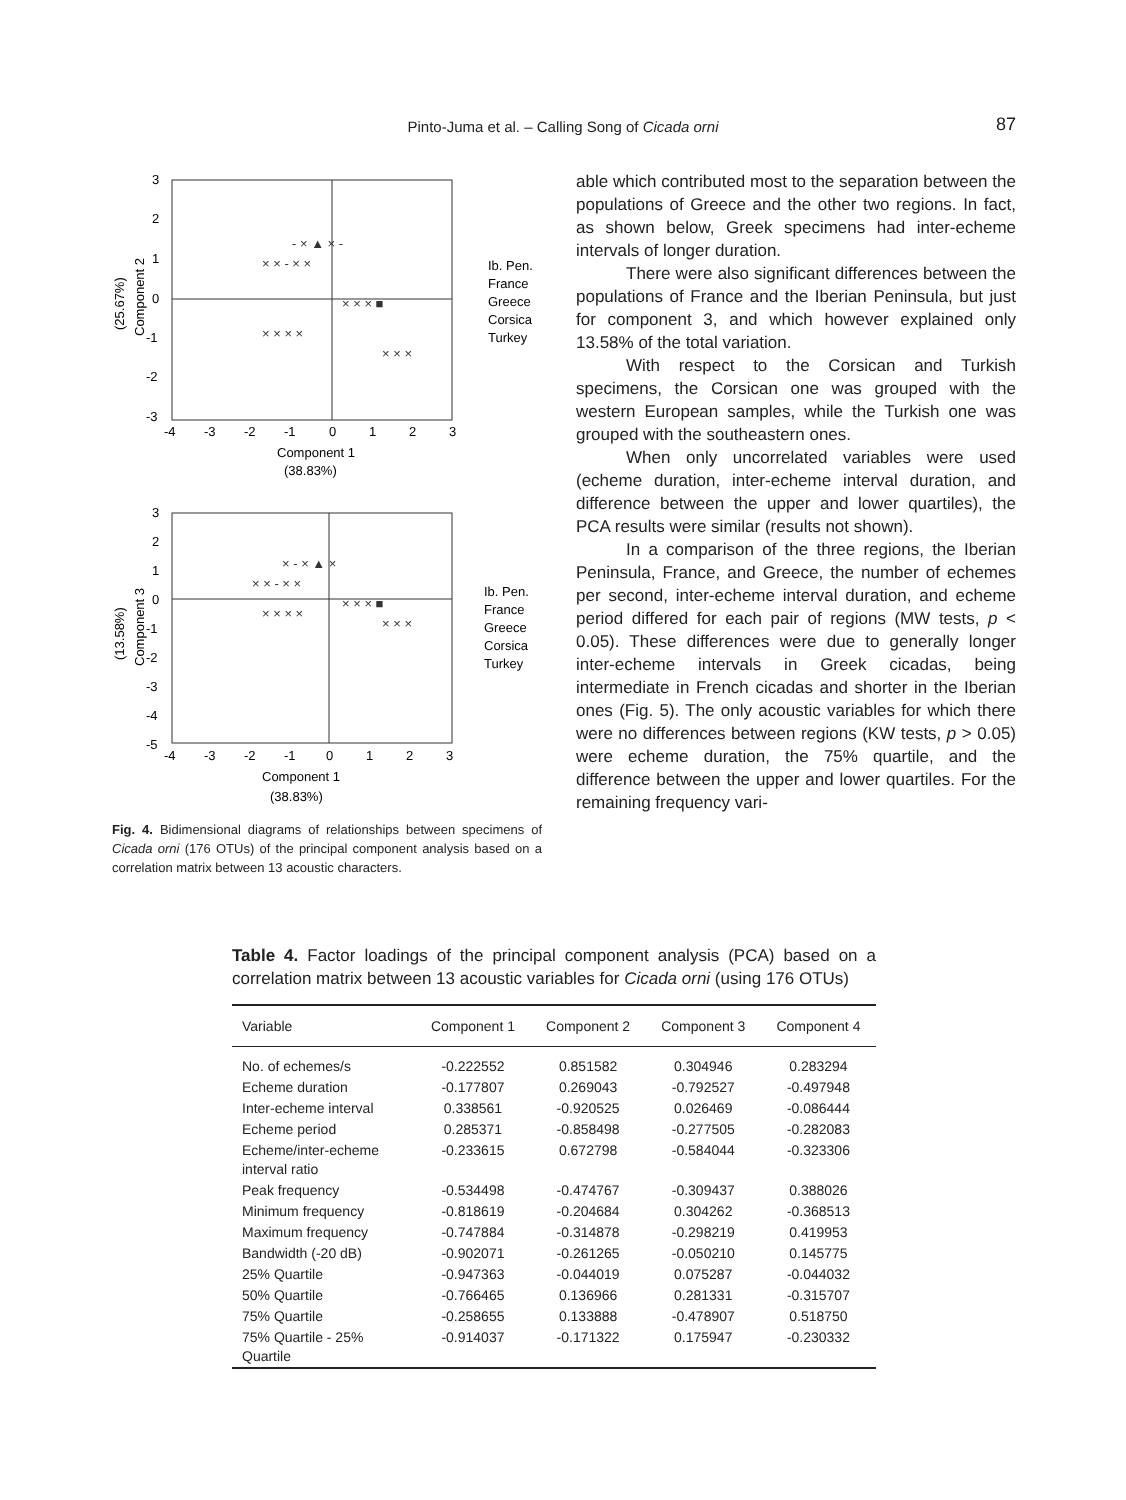Pinto-Juma et al. – Calling Song of Cicada orni
87
3
2
1
0
-1
-2
-3
-4
-3
-2
-1
0
1
2
3
Component 1
(38.83%)
(25.67%)
Component 2
Ib. Pen.
France
Greece
Corsica
Turkey
× × - × ×
- × ▲ × -
× × × ×
× × × ■
× × ×
3
2
1
0
-1
-2
-3
-4
-5
-4
-3
-2
-1
0
1
2
3
Component 1
(38.83%)
(13.58%)
Component 3
Ib. Pen.
France
Greece
Corsica
Turkey
× × - × ×
× - × ▲ ×
× × × ×
× × × ■
× × ×
Fig. 4. Bidimensional diagrams of relationships between specimens of Cicada orni (176 OTUs) of the principal component analysis based on a correlation matrix between 13 acoustic characters.
able which contributed most to the separation between the populations of Greece and the other two regions. In fact, as shown below, Greek specimens had inter-echeme intervals of longer duration.
There were also significant differences between the populations of France and the Iberian Peninsula, but just for component 3, and which however explained only 13.58% of the total variation.
With respect to the Corsican and Turkish specimens, the Corsican one was grouped with the western European samples, while the Turkish one was grouped with the southeastern ones.
When only uncorrelated variables were used (echeme duration, inter-echeme interval duration, and difference between the upper and lower quartiles), the PCA results were similar (results not shown).
In a comparison of the three regions, the Iberian Peninsula, France, and Greece, the number of echemes per second, inter-echeme interval duration, and echeme period differed for each pair of regions (MW tests, p < 0.05). These differences were due to generally longer inter-echeme intervals in Greek cicadas, being intermediate in French cicadas and shorter in the Iberian ones (Fig. 5). The only acoustic variables for which there were no differences between regions (KW tests, p > 0.05) were echeme duration, the 75% quartile, and the difference between the upper and lower quartiles. For the remaining frequency vari-
Table 4. Factor loadings of the principal component analysis (PCA) based on a correlation matrix between 13 acoustic variables for Cicada orni (using 176 OTUs)
| Variable | Component 1 | Component 2 | Component 3 | Component 4 |
| --- | --- | --- | --- | --- |
| No. of echemes/s | -0.222552 | 0.851582 | 0.304946 | 0.283294 |
| Echeme duration | -0.177807 | 0.269043 | -0.792527 | -0.497948 |
| Inter-echeme interval | 0.338561 | -0.920525 | 0.026469 | -0.086444 |
| Echeme period | 0.285371 | -0.858498 | -0.277505 | -0.282083 |
| Echeme/inter-echeme interval ratio | -0.233615 | 0.672798 | -0.584044 | -0.323306 |
| Peak frequency | -0.534498 | -0.474767 | -0.309437 | 0.388026 |
| Minimum frequency | -0.818619 | -0.204684 | 0.304262 | -0.368513 |
| Maximum frequency | -0.747884 | -0.314878 | -0.298219 | 0.419953 |
| Bandwidth (-20 dB) | -0.902071 | -0.261265 | -0.050210 | 0.145775 |
| 25% Quartile | -0.947363 | -0.044019 | 0.075287 | -0.044032 |
| 50% Quartile | -0.766465 | 0.136966 | 0.281331 | -0.315707 |
| 75% Quartile | -0.258655 | 0.133888 | -0.478907 | 0.518750 |
| 75% Quartile - 25% Quartile | -0.914037 | -0.171322 | 0.175947 | -0.230332 |